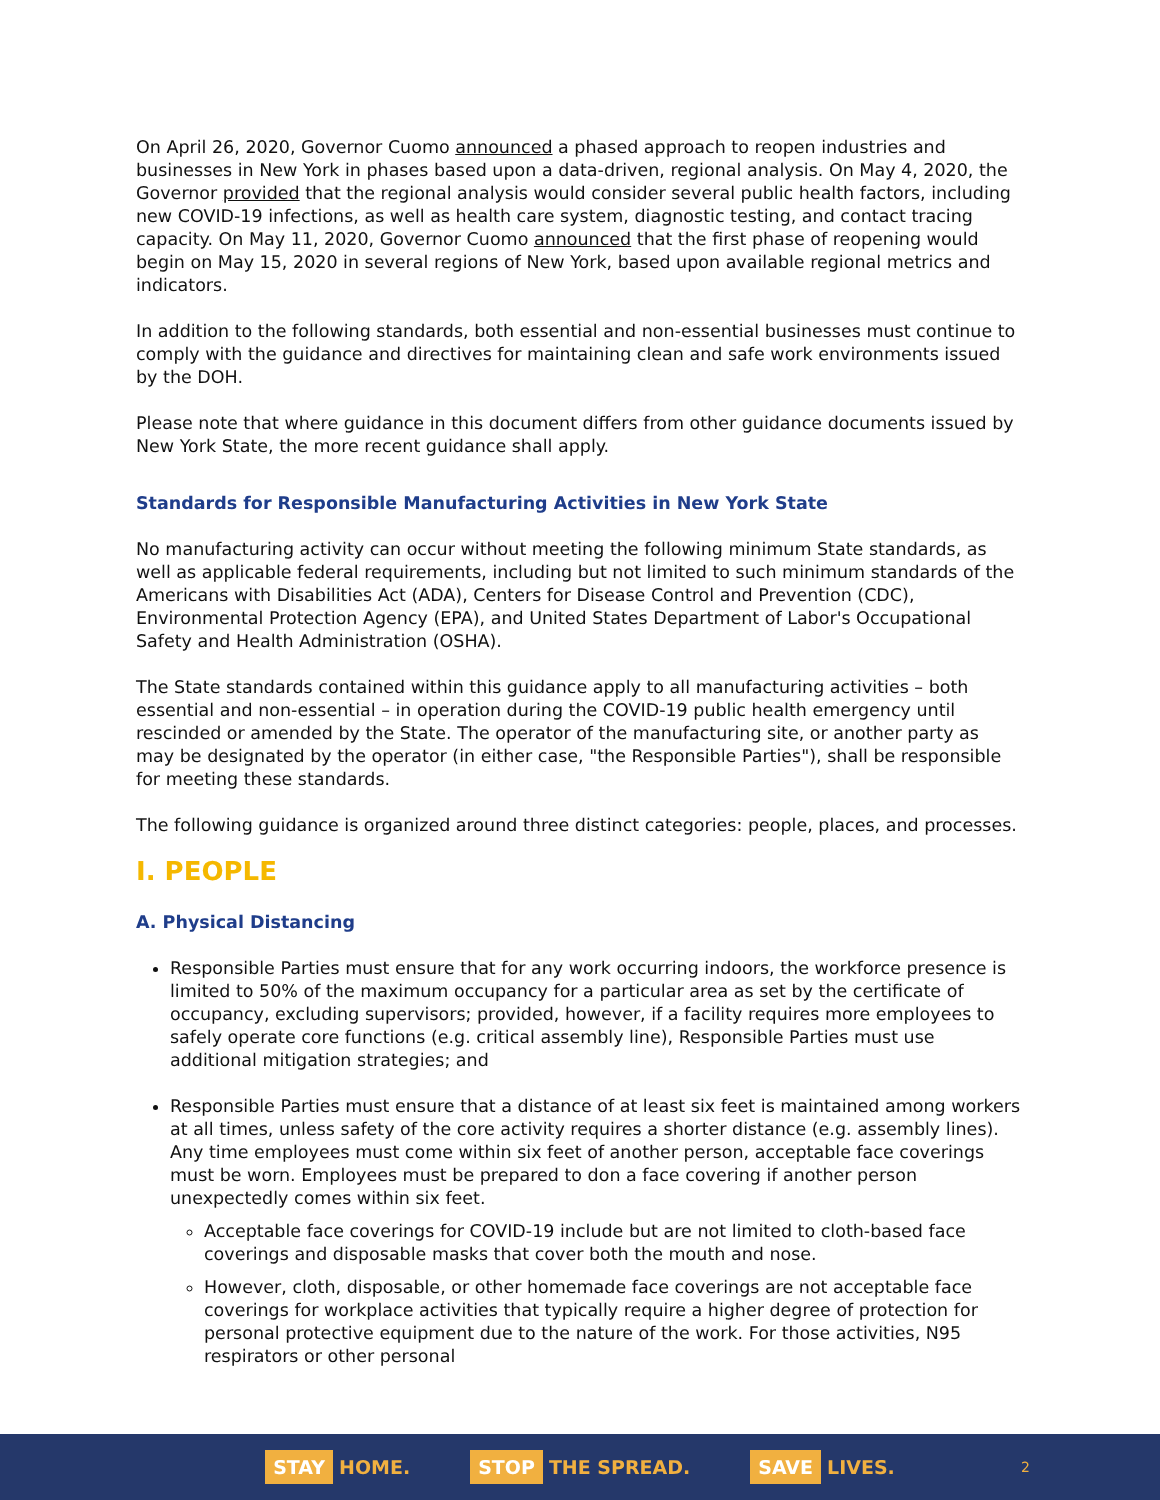On April 26, 2020, Governor Cuomo announced a phased approach to reopen industries and businesses in New York in phases based upon a data-driven, regional analysis. On May 4, 2020, the Governor provided that the regional analysis would consider several public health factors, including new COVID-19 infections, as well as health care system, diagnostic testing, and contact tracing capacity. On May 11, 2020, Governor Cuomo announced that the first phase of reopening would begin on May 15, 2020 in several regions of New York, based upon available regional metrics and indicators.
In addition to the following standards, both essential and non-essential businesses must continue to comply with the guidance and directives for maintaining clean and safe work environments issued by the DOH.
Please note that where guidance in this document differs from other guidance documents issued by New York State, the more recent guidance shall apply.
Standards for Responsible Manufacturing Activities in New York State
No manufacturing activity can occur without meeting the following minimum State standards, as well as applicable federal requirements, including but not limited to such minimum standards of the Americans with Disabilities Act (ADA), Centers for Disease Control and Prevention (CDC), Environmental Protection Agency (EPA), and United States Department of Labor's Occupational Safety and Health Administration (OSHA).
The State standards contained within this guidance apply to all manufacturing activities – both essential and non-essential – in operation during the COVID-19 public health emergency until rescinded or amended by the State. The operator of the manufacturing site, or another party as may be designated by the operator (in either case, "the Responsible Parties"), shall be responsible for meeting these standards.
The following guidance is organized around three distinct categories: people, places, and processes.
I. PEOPLE
A. Physical Distancing
Responsible Parties must ensure that for any work occurring indoors, the workforce presence is limited to 50% of the maximum occupancy for a particular area as set by the certificate of occupancy, excluding supervisors; provided, however, if a facility requires more employees to safely operate core functions (e.g. critical assembly line), Responsible Parties must use additional mitigation strategies; and
Responsible Parties must ensure that a distance of at least six feet is maintained among workers at all times, unless safety of the core activity requires a shorter distance (e.g. assembly lines). Any time employees must come within six feet of another person, acceptable face coverings must be worn. Employees must be prepared to don a face covering if another person unexpectedly comes within six feet.
Acceptable face coverings for COVID-19 include but are not limited to cloth-based face coverings and disposable masks that cover both the mouth and nose.
However, cloth, disposable, or other homemade face coverings are not acceptable face coverings for workplace activities that typically require a higher degree of protection for personal protective equipment due to the nature of the work. For those activities, N95 respirators or other personal
STAY HOME. STOP THE SPREAD. SAVE LIVES. 2